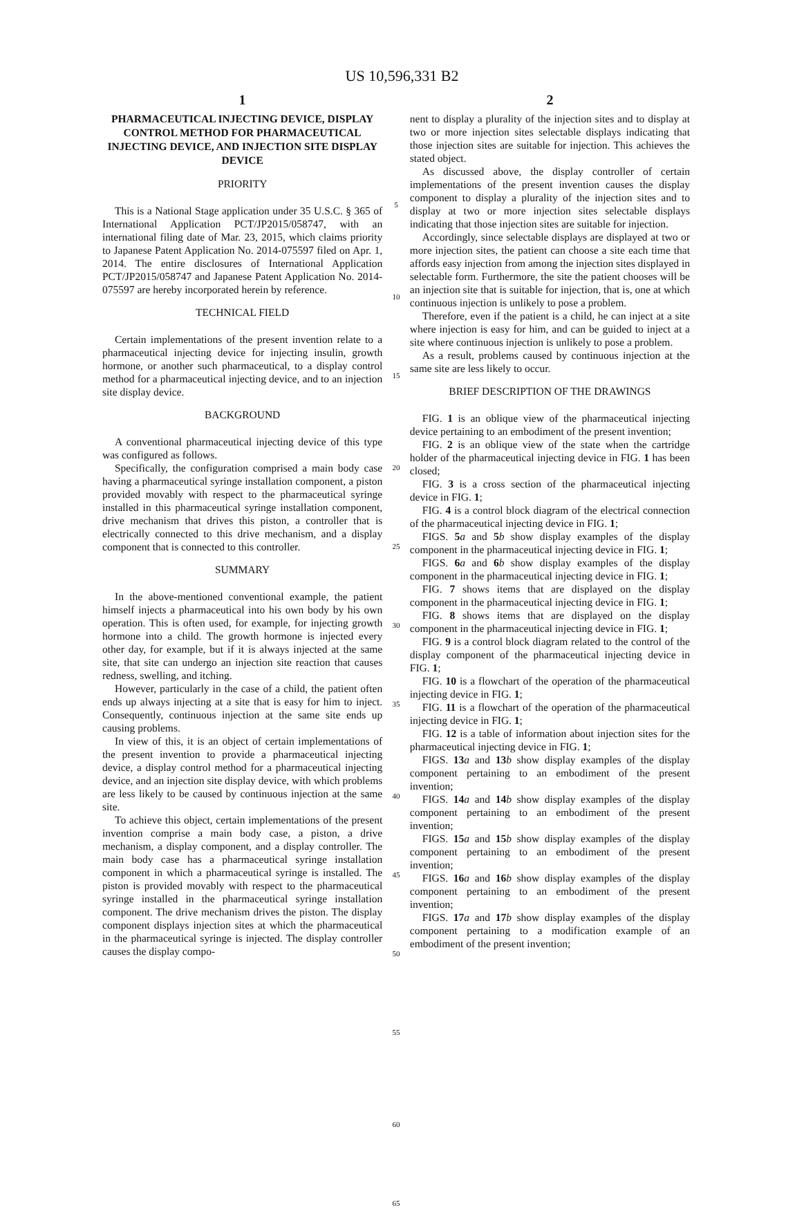US 10,596,331 B2
1
PHARMACEUTICAL INJECTING DEVICE, DISPLAY CONTROL METHOD FOR PHARMACEUTICAL INJECTING DEVICE, AND INJECTION SITE DISPLAY DEVICE
PRIORITY
This is a National Stage application under 35 U.S.C. § 365 of International Application PCT/JP2015/058747, with an international filing date of Mar. 23, 2015, which claims priority to Japanese Patent Application No. 2014-075597 filed on Apr. 1, 2014. The entire disclosures of International Application PCT/JP2015/058747 and Japanese Patent Application No. 2014-075597 are hereby incorporated herein by reference.
TECHNICAL FIELD
Certain implementations of the present invention relate to a pharmaceutical injecting device for injecting insulin, growth hormone, or another such pharmaceutical, to a display control method for a pharmaceutical injecting device, and to an injection site display device.
BACKGROUND
A conventional pharmaceutical injecting device of this type was configured as follows.
Specifically, the configuration comprised a main body case having a pharmaceutical syringe installation component, a piston provided movably with respect to the pharmaceutical syringe installed in this pharmaceutical syringe installation component, drive mechanism that drives this piston, a controller that is electrically connected to this drive mechanism, and a display component that is connected to this controller.
SUMMARY
In the above-mentioned conventional example, the patient himself injects a pharmaceutical into his own body by his own operation. This is often used, for example, for injecting growth hormone into a child. The growth hormone is injected every other day, for example, but if it is always injected at the same site, that site can undergo an injection site reaction that causes redness, swelling, and itching.
However, particularly in the case of a child, the patient often ends up always injecting at a site that is easy for him to inject. Consequently, continuous injection at the same site ends up causing problems.
In view of this, it is an object of certain implementations of the present invention to provide a pharmaceutical injecting device, a display control method for a pharmaceutical injecting device, and an injection site display device, with which problems are less likely to be caused by continuous injection at the same site.
To achieve this object, certain implementations of the present invention comprise a main body case, a piston, a drive mechanism, a display component, and a display controller. The main body case has a pharmaceutical syringe installation component in which a pharmaceutical syringe is installed. The piston is provided movably with respect to the pharmaceutical syringe installed in the pharmaceutical syringe installation component. The drive mechanism drives the piston. The display component displays injection sites at which the pharmaceutical in the pharmaceutical syringe is injected. The display controller causes the display compo-
5
10
15
20
25
30
35
40
45
50
55
60
65
2
nent to display a plurality of the injection sites and to display at two or more injection sites selectable displays indicating that those injection sites are suitable for injection. This achieves the stated object.
As discussed above, the display controller of certain implementations of the present invention causes the display component to display a plurality of the injection sites and to display at two or more injection sites selectable displays indicating that those injection sites are suitable for injection.
Accordingly, since selectable displays are displayed at two or more injection sites, the patient can choose a site each time that affords easy injection from among the injection sites displayed in selectable form. Furthermore, the site the patient chooses will be an injection site that is suitable for injection, that is, one at which continuous injection is unlikely to pose a problem.
Therefore, even if the patient is a child, he can inject at a site where injection is easy for him, and can be guided to inject at a site where continuous injection is unlikely to pose a problem.
As a result, problems caused by continuous injection at the same site are less likely to occur.
BRIEF DESCRIPTION OF THE DRAWINGS
FIG. 1 is an oblique view of the pharmaceutical injecting device pertaining to an embodiment of the present invention;
FIG. 2 is an oblique view of the state when the cartridge holder of the pharmaceutical injecting device in FIG. 1 has been closed;
FIG. 3 is a cross section of the pharmaceutical injecting device in FIG. 1;
FIG. 4 is a control block diagram of the electrical connection of the pharmaceutical injecting device in FIG. 1;
FIGS. 5 a and 5 b show display examples of the display component in the pharmaceutical injecting device in FIG. 1;
FIGS. 6 a and 6 b show display examples of the display component in the pharmaceutical injecting device in FIG. 1;
FIG. 7 shows items that are displayed on the display component in the pharmaceutical injecting device in FIG. 1;
FIG. 8 shows items that are displayed on the display component in the pharmaceutical injecting device in FIG. 1;
FIG. 9 is a control block diagram related to the control of the display component of the pharmaceutical injecting device in FIG. 1;
FIG. 10 is a flowchart of the operation of the pharmaceutical injecting device in FIG. 1;
FIG. 11 is a flowchart of the operation of the pharmaceutical injecting device in FIG. 1;
FIG. 12 is a table of information about injection sites for the pharmaceutical injecting device in FIG. 1;
FIGS. 13 a and 13 b show display examples of the display component pertaining to an embodiment of the present invention;
FIGS. 14 a and 14 b show display examples of the display component pertaining to an embodiment of the present invention;
FIGS. 15 a and 15 b show display examples of the display component pertaining to an embodiment of the present invention;
FIGS. 16 a and 16 b show display examples of the display component pertaining to an embodiment of the present invention;
FIGS. 17 a and 17 b show display examples of the display component pertaining to a modification example of an embodiment of the present invention;